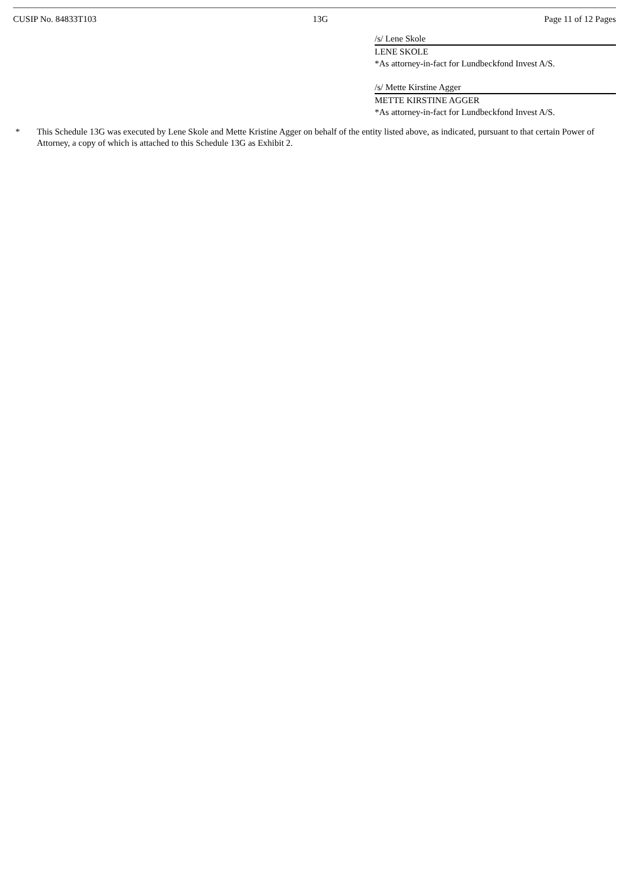CUSIP No. 84833T103 13G Page 11 of 12 Pages
/s/ Lene Skole
LENE SKOLE
*As attorney-in-fact for Lundbeckfond Invest A/S.
/s/ Mette Kirstine Agger
METTE KIRSTINE AGGER
*As attorney-in-fact for Lundbeckfond Invest A/S.
* This Schedule 13G was executed by Lene Skole and Mette Kristine Agger on behalf of the entity listed above, as indicated, pursuant to that certain Power of Attorney, a copy of which is attached to this Schedule 13G as Exhibit 2.